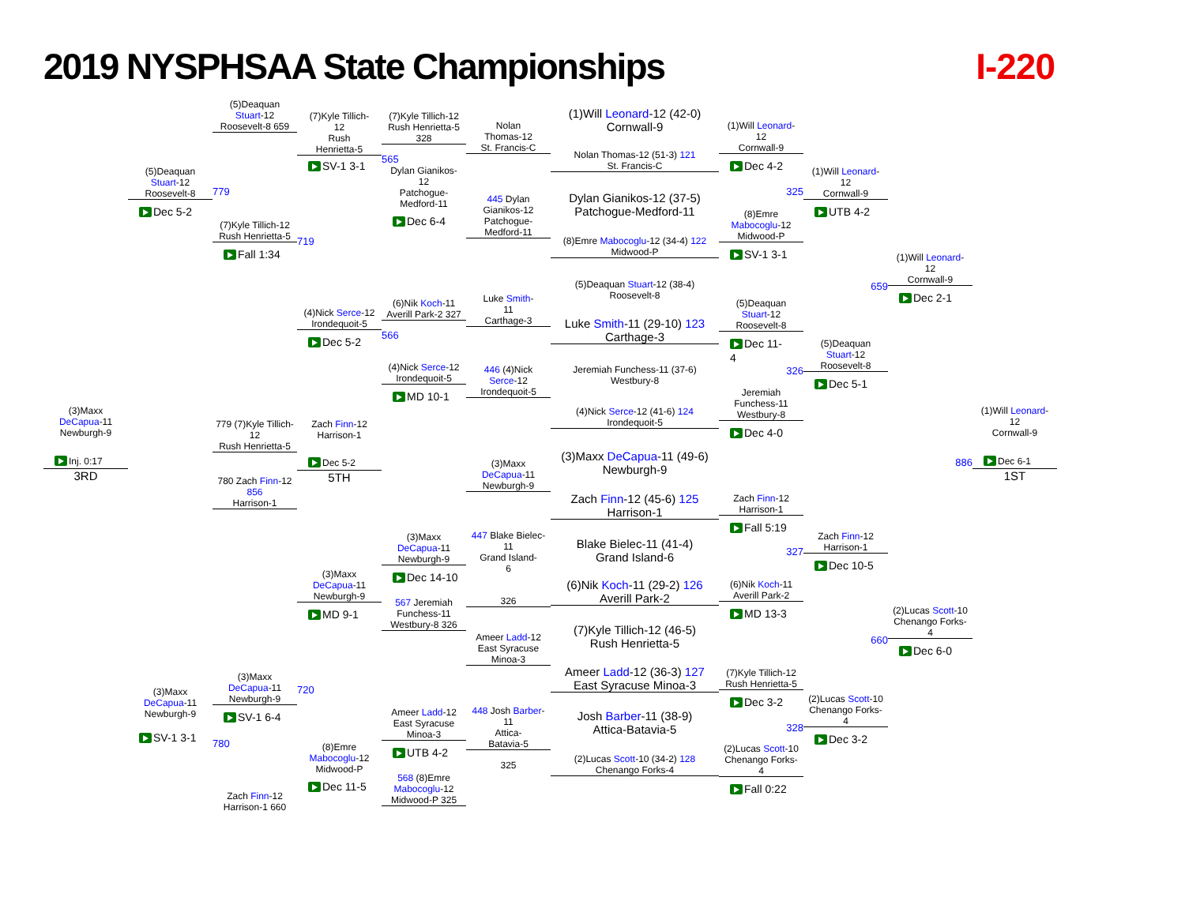2019 NYSPHSAA State Championships
I-220
(3)Maxx
DeCapua-11
Newburgh-9
Inj. 0:17
3RD
(5)Deaquan
Stuart-12
Roosevelt-8
Dec 5-2
(3)Maxx
DeCapua-11
Newburgh-9
SV-1 3-1
(5)Deaquan
Stuart-12
Roosevelt-8 659
779
(7)Kyle Tillich-12
Rush Henrietta-5
Fall 1:34
779 (7)Kyle Tillich-12
Rush Henrietta-5
780 Zach Finn-12 856
Harrison-1
(3)Maxx
DeCapua-11
Newburgh-9
SV-1 6-4
780
Zach Finn-12
Harrison-1 660
(7)Kyle Tillich-
12
Rush
Henrietta-5
SV-1 3-1
719
(4)Nick Serce-12
Irondequoit-5
Dec 5-2
Zach Finn-12
Harrison-1
Dec 5-2
5TH
(3)Maxx
DeCapua-11
Newburgh-9
MD 9-1
720
(8)Emre
Mabocoglu-12
Midwood-P
Dec 11-5
(7)Kyle Tillich-12
Rush Henrietta-5 328
565
Dylan Gianikos-
12
Patchogue-
Medford-11
Dec 6-4
(6)Nik Koch-11
Averill Park-2 327
566
(4)Nick Serce-12
Irondequoit-5
MD 10-1
(3)Maxx
DeCapua-11
Newburgh-9
Dec 14-10
567 Jeremiah
Funchess-11
Westbury-8 326
Ameer Ladd-12
East Syracuse
Minoa-3
UTB 4-2
568 (8)Emre
Mabocoglu-12
Midwood-P 325
Nolan
Thomas-12
St. Francis-C
445 Dylan
Gianikos-12
Patchogue-
Medford-11
Luke Smith-
11
Carthage-3
446 (4)Nick
Serce-12
Irondequoit-5
(3)Maxx
DeCapua-11
Newburgh-9
447 Blake Bielec-
11
Grand Island-
6
326
Ameer Ladd-12
East Syracuse
Minoa-3
448 Josh Barber-
11
Attica-
Batavia-5
325
(1)Will Leonard-12 (42-0)
Cornwall-9
Nolan Thomas-12 (51-3) 121
St. Francis-C
Dylan Gianikos-12 (37-5)
Patchogue-Medford-11
(8)Emre Mabocoglu-12 (34-4) 122
Midwood-P
(5)Deaquan Stuart-12 (38-4)
Roosevelt-8
Luke Smith-11 (29-10) 123
Carthage-3
Jeremiah Funchess-11 (37-6)
Westbury-8
(4)Nick Serce-12 (41-6) 124
Irondequoit-5
(3)Maxx DeCapua-11 (49-6)
Newburgh-9
Zach Finn-12 (45-6) 125
Harrison-1
Blake Bielec-11 (41-4)
Grand Island-6
(6)Nik Koch-11 (29-2) 126
Averill Park-2
(7)Kyle Tillich-12 (46-5)
Rush Henrietta-5
Ameer Ladd-12 (36-3) 127
East Syracuse Minoa-3
Josh Barber-11 (38-9)
Attica-Batavia-5
(2)Lucas Scott-10 (34-2) 128
Chenango Forks-4
(1)Will Leonard-
12
Cornwall-9
Dec 4-2
325
(8)Emre
Mabocoglu-12
Midwood-P
SV-1 3-1
(5)Deaquan
Stuart-12
Roosevelt-8
Dec 11-
4
326
Jeremiah
Funchess-11
Westbury-8
Dec 4-0
Zach Finn-12
Harrison-1
Fall 5:19
327
(6)Nik Koch-11
Averill Park-2
MD 13-3
(7)Kyle Tillich-12
Rush Henrietta-5
Dec 3-2
328
(2)Lucas Scott-10
Chenango Forks-
4
Fall 0:22
(1)Will Leonard-
12
Cornwall-9
UTB 4-2
659
(5)Deaquan
Stuart-12
Roosevelt-8
Dec 5-1
Zach Finn-12
Harrison-1
Dec 10-5
660
(2)Lucas Scott-10
Chenango Forks-
4
Dec 3-2
(1)Will Leonard-
12
Cornwall-9
Dec 2-1
886
(2)Lucas Scott-10
Chenango Forks-
4
Dec 6-0
(1)Will Leonard-
12
Cornwall-9
Dec 6-1
1ST